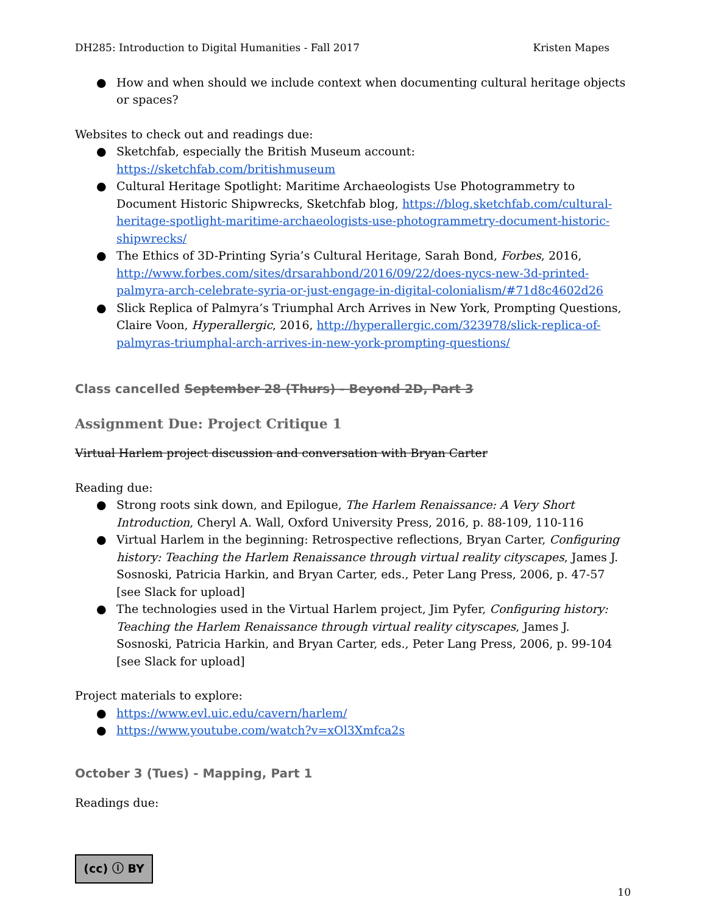DH285: Introduction to Digital Humanities - Fall 2017 Kristen Mapes
● How and when should we include context when documenting cultural heritage objects or spaces?
Websites to check out and readings due:
● Sketchfab, especially the British Museum account: https://sketchfab.com/britishmuseum
● Cultural Heritage Spotlight: Maritime Archaeologists Use Photogrammetry to Document Historic Shipwrecks, Sketchfab blog, https://blog.sketchfab.com/cultural-heritage-spotlight-maritime-archaeologists-use-photogrammetry-document-historic-shipwrecks/
● The Ethics of 3D-Printing Syria’s Cultural Heritage, Sarah Bond, Forbes, 2016, http://www.forbes.com/sites/drsarahbond/2016/09/22/does-nycs-new-3d-printed-palmyra-arch-celebrate-syria-or-just-engage-in-digital-colonialism/#71d8c4602d26
● Slick Replica of Palmyra’s Triumphal Arch Arrives in New York, Prompting Questions, Claire Voon, Hyperallergic, 2016, http://hyperallergic.com/323978/slick-replica-of-palmyras-triumphal-arch-arrives-in-new-york-prompting-questions/
Class cancelled September 28 (Thurs) - Beyond 2D, Part 3
Assignment Due: Project Critique 1
Virtual Harlem project discussion and conversation with Bryan Carter
Reading due:
● Strong roots sink down, and Epilogue, The Harlem Renaissance: A Very Short Introduction, Cheryl A. Wall, Oxford University Press, 2016, p. 88-109, 110-116
● Virtual Harlem in the beginning: Retrospective reflections, Bryan Carter, Configuring history: Teaching the Harlem Renaissance through virtual reality cityscapes, James J. Sosnoski, Patricia Harkin, and Bryan Carter, eds., Peter Lang Press, 2006, p. 47-57 [see Slack for upload]
● The technologies used in the Virtual Harlem project, Jim Pyfer, Configuring history: Teaching the Harlem Renaissance through virtual reality cityscapes, James J. Sosnoski, Patricia Harkin, and Bryan Carter, eds., Peter Lang Press, 2006, p. 99-104 [see Slack for upload]
Project materials to explore:
● https://www.evl.uic.edu/cavern/harlem/
● https://www.youtube.com/watch?v=xOl3Xmfca2s
October 3 (Tues) - Mapping, Part 1
Readings due:
(cc) ⓘ BY
10